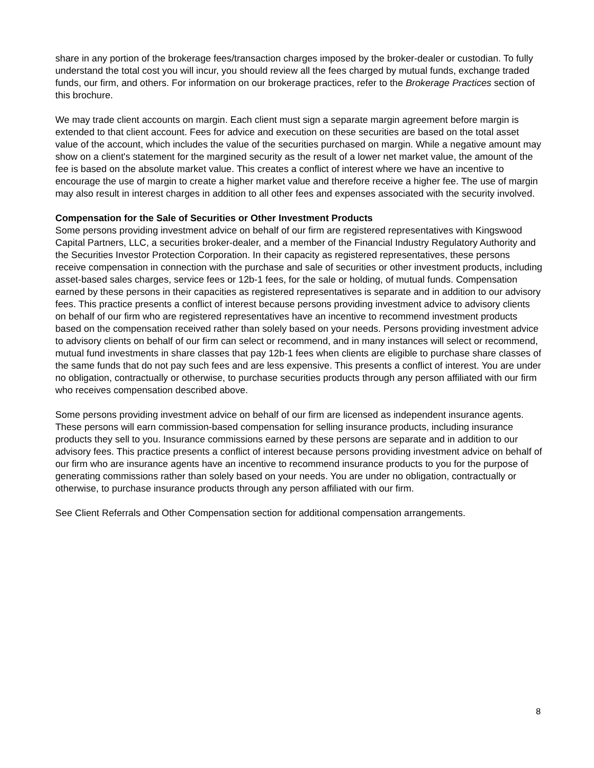share in any portion of the brokerage fees/transaction charges imposed by the broker-dealer or custodian. To fully understand the total cost you will incur, you should review all the fees charged by mutual funds, exchange traded funds, our firm, and others. For information on our brokerage practices, refer to the Brokerage Practices section of this brochure.
We may trade client accounts on margin. Each client must sign a separate margin agreement before margin is extended to that client account. Fees for advice and execution on these securities are based on the total asset value of the account, which includes the value of the securities purchased on margin. While a negative amount may show on a client's statement for the margined security as the result of a lower net market value, the amount of the fee is based on the absolute market value. This creates a conflict of interest where we have an incentive to encourage the use of margin to create a higher market value and therefore receive a higher fee. The use of margin may also result in interest charges in addition to all other fees and expenses associated with the security involved.
Compensation for the Sale of Securities or Other Investment Products
Some persons providing investment advice on behalf of our firm are registered representatives with Kingswood Capital Partners, LLC, a securities broker-dealer, and a member of the Financial Industry Regulatory Authority and the Securities Investor Protection Corporation. In their capacity as registered representatives, these persons receive compensation in connection with the purchase and sale of securities or other investment products, including asset-based sales charges, service fees or 12b-1 fees, for the sale or holding, of mutual funds. Compensation earned by these persons in their capacities as registered representatives is separate and in addition to our advisory fees. This practice presents a conflict of interest because persons providing investment advice to advisory clients on behalf of our firm who are registered representatives have an incentive to recommend investment products based on the compensation received rather than solely based on your needs. Persons providing investment advice to advisory clients on behalf of our firm can select or recommend, and in many instances will select or recommend, mutual fund investments in share classes that pay 12b-1 fees when clients are eligible to purchase share classes of the same funds that do not pay such fees and are less expensive. This presents a conflict of interest. You are under no obligation, contractually or otherwise, to purchase securities products through any person affiliated with our firm who receives compensation described above.
Some persons providing investment advice on behalf of our firm are licensed as independent insurance agents. These persons will earn commission-based compensation for selling insurance products, including insurance products they sell to you. Insurance commissions earned by these persons are separate and in addition to our advisory fees. This practice presents a conflict of interest because persons providing investment advice on behalf of our firm who are insurance agents have an incentive to recommend insurance products to you for the purpose of generating commissions rather than solely based on your needs. You are under no obligation, contractually or otherwise, to purchase insurance products through any person affiliated with our firm.
See Client Referrals and Other Compensation section for additional compensation arrangements.
8